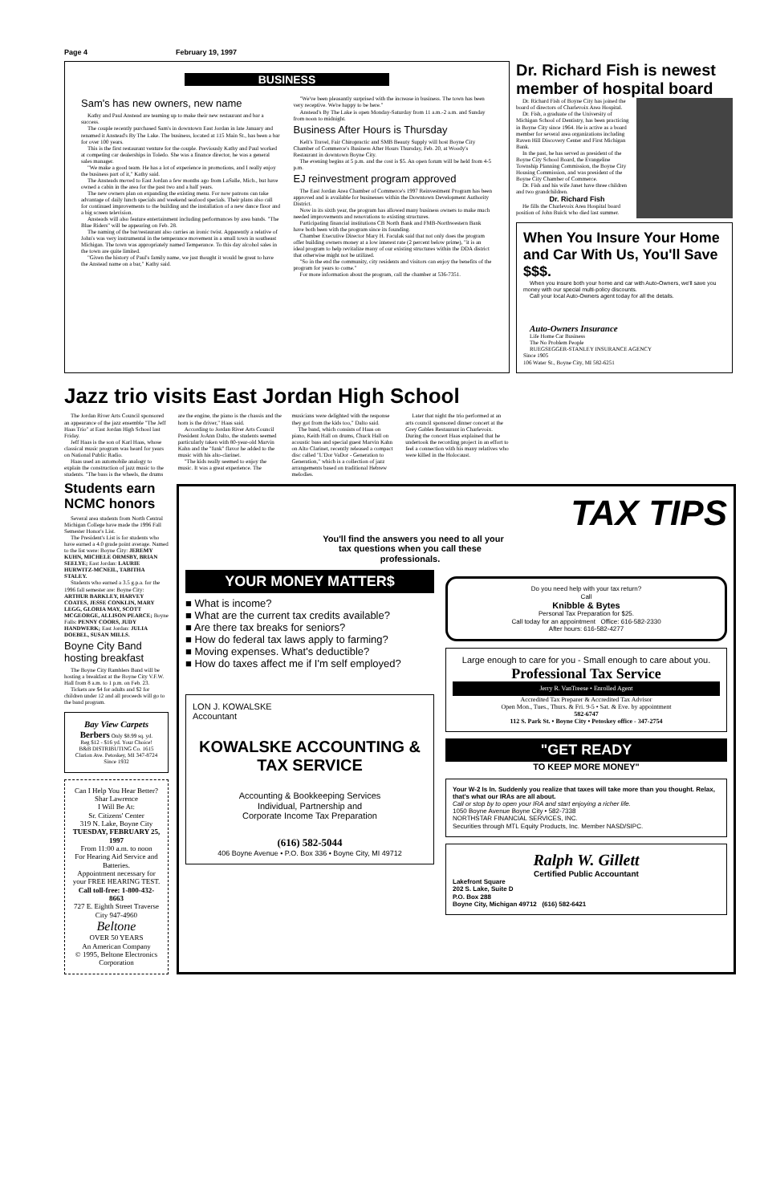Page 4 February 19, 1997
BUSINESS
Sam's has new owners, new name
Kathy and Paul Anstead are teaming up to make their new restaurant and bar a success.
The couple recently purchased Sam's in downtown East Jordan in late January and renamed it Anstead's By The Lake. The business, located at 115 Main St., has been a bar for over 100 years.
This is the first restaurant venture for the couple. Previously Kathy and Paul worked at competing car dealerships in Toledo. She was a finance director, he was a general sales manager.
"We make a good team. He has a lot of experience in promotions, and I really enjoy the business part of it," Kathy said.
The Ansteads moved to East Jordan a few months ago from LaSalle, Mich., but have owned a cabin in the area for the past two and a half years.
The new owners plan on expanding the existing menu. For now patrons can take advantage of daily lunch specials and weekend seafood specials. Their plans also call for continued improvements to the building and the installation of a new dance floor and a big screen television.
Ansteads will also feature entertainment including performances by area bands. "The Blue Riders" will be appearing on Feb. 28.
The naming of the bar/restaurant also carries an ironic twist. Apparently a relative of John's was very instrumental in the temperance movement in a small town in southeast Michigan. The town was appropriately named Temperance. To this day alcohol sales in the town are quite limited.
"Given the history of Paul's family name, we just thought it would be great to have the Anstead name on a bar," Kathy said.
"We've been pleasantly surprised with the increase in business. The town has been very receptive. We're happy to be here."
Anstead's By The Lake is open Monday-Saturday from 11 a.m.-2 a.m. and Sunday from noon to midnight.
Business After Hours is Thursday
Kelt's Travel, Fair Chiropractic and SMB Beauty Supply will host Boyne City Chamber of Commerce's Business After Hours Thursday, Feb. 20, at Woody's Restaurant in downtown Boyne City.
The evening begins at 5 p.m. and the cost is $5. An open forum will be held from 4-5 p.m.
EJ reinvestment program approved
The East Jordan Area Chamber of Commerce's 1997 Reinvestment Program has been approved and is available for businesses within the Downtown Development Authority District.
Now in its sixth year, the program has allowed many business owners to make much needed improvements and renovations to existing structures.
Participating financial institutions CB North Bank and FMB-Northwestern Bank have both been with the program since its founding.
Chamber Executive Director Mary H. Faculak said that not only does the program offer building owners money at a low interest rate (2 percent below prime), "it is an ideal program to help revitalize many of our existing structures within the DDA district that otherwise might not be utilized.
"So in the end the community, city residents and visitors can enjoy the benefits of the program for years to come."
For more information about the program, call the chamber at 536-7351.
Dr. Richard Fish is newest member of hospital board
Dr. Richard Fish of Boyne City has joined the board of directors of Charlevoix Area Hospital.
Dr. Fish, a graduate of the University of Michigan School of Dentistry, has been practicing in Boyne City since 1964. He is active as a board member for several area organizations including Raven Hill Discovery Center and First Michigan Bank.
In the past, he has served as president of the Boyne City School Board, the Evangeline Township Planning Commission, the Boyne City Housing Commission, and was president of the Boyne City Chamber of Commerce.
Dr. Fish and his wife Janet have three children and two grandchildren.
Dr. Richard Fish
He fills the Charlevoix Area Hospital board position of John Buick who died last summer.
When You Insure Your Home and Car With Us, You'll Save $$$.
When you insure both your home and car with Auto-Owners, we'll save you money with our special multi-policy discounts.
Call your local Auto-Owners agent today for all the details.
Auto-Owners Insurance
Life Home Car Business
The No Problem People
RUEGSEGGER-STANLEY INSURANCE AGENCY
Since 1905
106 Water St., Boyne City, MI 582-6251
Jazz trio visits East Jordan High School
The Jordan River Arts Council sponsored an appearance of the jazz ensemble "The Jeff Haas Trio" at East Jordan High School last Friday.
Jeff Haas is the son of Karl Haas, whose classical music program was heard for years on National Public Radio.
Haas used an automobile analogy to explain the construction of jazz music to the students. "The bass is the wheels, the drums are the engine, the piano is the chassis and the horn is the driver," Haas said.
According to Jordan River Arts Council President JoAnn Dalto, the students seemed particularly taken with 80-year-old Marvin Kahn and the "funk" flavor he added to the music with his alto-clarinet.
"The kids really seemed to enjoy the music. It was a great experience. The musicians were delighted with the response they got from the kids too," Dalto said.
The band, which consists of Haas on piano, Keith Hall on drums, Chuck Hall on acoustic bass and special guest Marvin Kahn on Alto Clarinet, recently released a compact disc called "L'Dor VaDor - Generation to Generation," which is a collection of jazz arrangements based on traditional Hebrew melodies.
Later that night the trio performed at an arts council sponsored dinner concert at the Grey Gables Restaurant in Charlevoix. During the concert Haas explained that he undertook the recording project in an effort to feel a connection with his many relatives who were killed in the Holocaust.
Students earn NCMC honors
Several area students from North Central Michigan College have made the 1996 Fall Semester Honor's List.
The President's List is for students who have earned a 4.0 grade point average. Named to the list were: Boyne City: JEREMY KUHN, MICHELE ORMSBY, BRIAN SEELYE; East Jordan: LAURIE HURWITZ-MCNEIL, TABITHA STALEY.
Students who earned a 3.5 g.p.a. for the 1996 fall semester are: Boyne City: ARTHUR BARKLEY, HARVEY COATES, JESSE CONKLIN, MARY LEGG, GLORIA MAY, SCOTT MCGEORGE, ALLISON PEARCE; Boyne Falls: PENNY COORS, JUDY HANDWERK; East Jordan: JULIA DOEBEL, SUSAN MILLS.
Boyne City Band hosting breakfast
The Boyne City Ramblers Band will be hosting a breakfast at the Boyne City V.F.W. Hall from 8 a.m. to 1 p.m. on Feb. 23.
Tickets are $4 for adults and $2 for children under 12 and all proceeds will go to the band program.
Bay View Carpets
Berbers Only $8.99 sq. yd.
Reg $12 - $16 yd. Your Choice!
B&B DISTRIBUTING Co. 1615 Clarion Ave. Petoskey, MI 347-8724
Since 1932
Can I Help You Hear Better?
Shar Lawrence
I Will Be At:
Sr. Citizens' Center
319 N. Lake, Boyne City
TUESDAY, FEBRUARY 25, 1997
From 11:00 a.m. to noon
For Hearing Aid Service and Batteries.
Appointment necessary for your FREE HEARING TEST.
Call toll-free: 1-800-432-8663
727 E. Eighth Street Traverse City 947-4960
Beltone
OVER 50 YEARS
An American Company
© 1995, Beltone Electronics Corporation
TAX TIPS
You'll find the answers you need to all your tax questions when you call these professionals.
YOUR MONEY MATTER$
■ What is income?
■ What are the current tax credits available?
■ Are there tax breaks for seniors?
■ How do federal tax laws apply to farming?
■ Moving expenses. What's deductible?
■ How do taxes affect me if I'm self employed?
LON J. KOWALSKE
Accountant
KOWALSKE ACCOUNTING & TAX SERVICE
Accounting & Bookkeeping Services
Individual, Partnership and
Corporate Income Tax Preparation
(616) 582-5044
406 Boyne Avenue • P.O. Box 336 • Boyne City, MI 49712
Do you need help with your tax return?
Call
Knibble & Bytes
Personal Tax Preparation for $25.
Call today for an appointment Office: 616-582-2330
After hours: 616-582-4277
Large enough to care for you - Small enough to care about you.
Professional Tax Service
Jerry R. VanTreese • Enrolled Agent
Accredited Tax Preparer & Accredited Tax Advisor
Open Mon., Tues., Thurs. & Fri. 9-5 • Sat. & Eve. by appointment
582-6747
112 S. Park St. • Boyne City • Petoskey office - 347-2754
"GET READY
TO KEEP MORE MONEY"
Your W-2 Is In. Suddenly you realize that taxes will take more than you thought. Relax, that's what our IRAs are all about.
Call or stop by to open your IRA and start enjoying a richer life.
1050 Boyne Avenue Boyne City • 582-7338
NORTHSTAR FINANCIAL SERVICES, INC.
Securities through MTL Equity Products, Inc. Member NASD/SIPC.
Ralph W. Gillett
Certified Public Accountant
Lakefront Square
202 S. Lake, Suite D
P.O. Box 288
Boyne City, Michigan 49712 (616) 582-6421